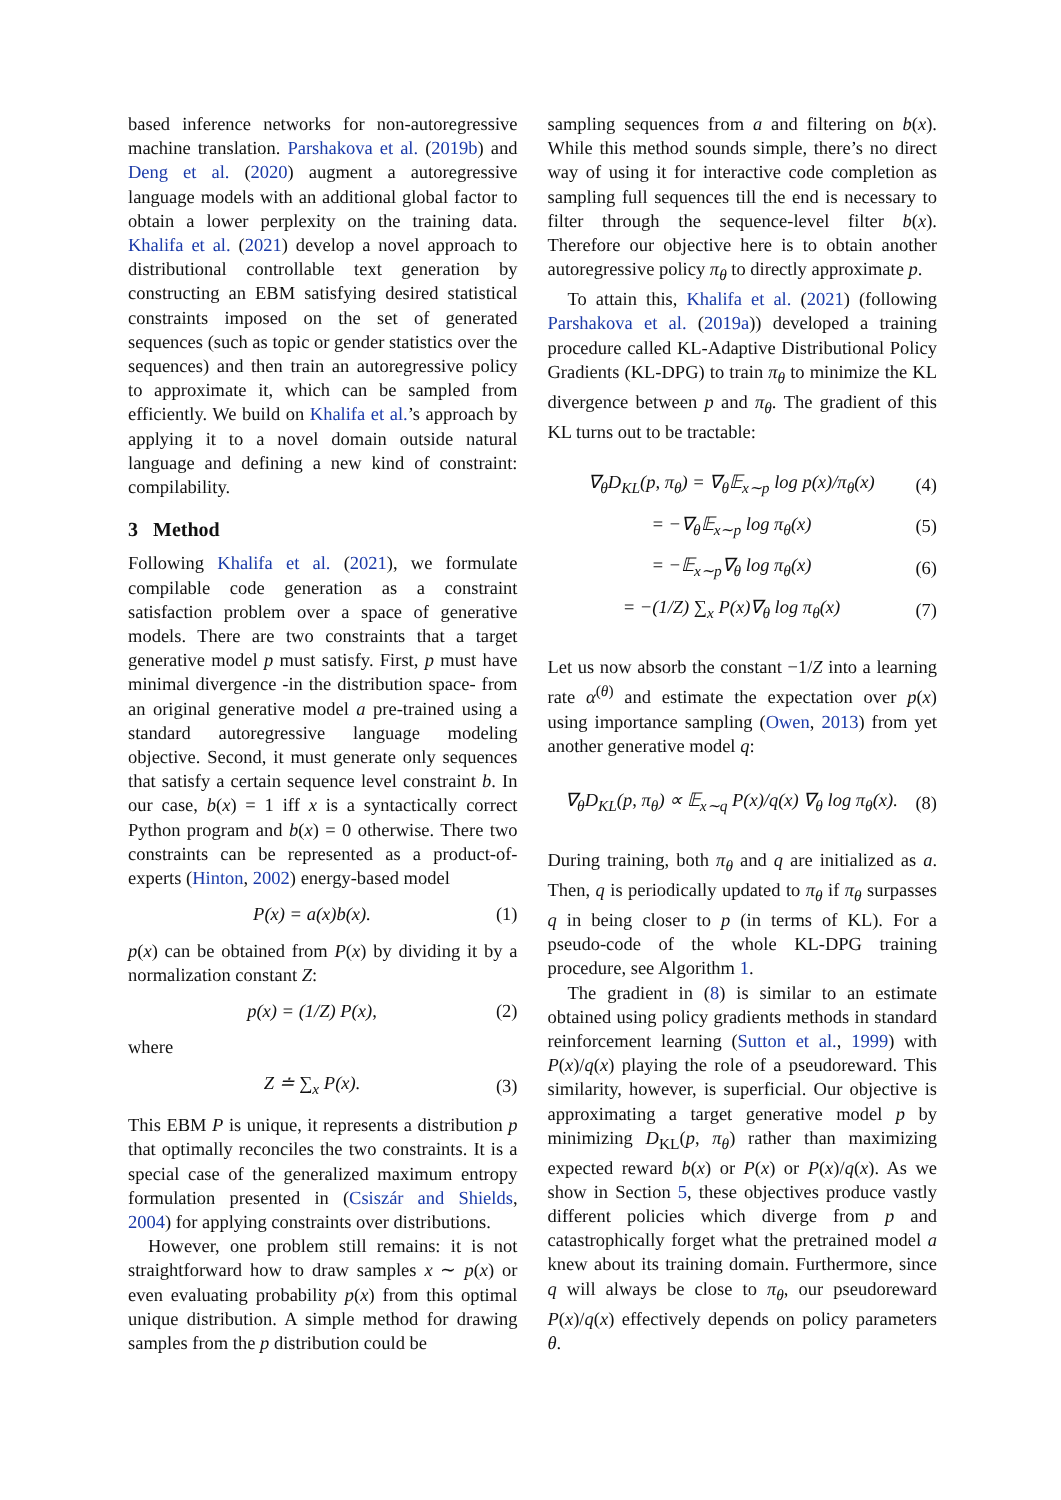based inference networks for non-autoregressive machine translation. Parshakova et al. (2019b) and Deng et al. (2020) augment a autoregressive language models with an additional global factor to obtain a lower perplexity on the training data. Khalifa et al. (2021) develop a novel approach to distributional controllable text generation by constructing an EBM satisfying desired statistical constraints imposed on the set of generated sequences (such as topic or gender statistics over the sequences) and then train an autoregressive policy to approximate it, which can be sampled from efficiently. We build on Khalifa et al.’s approach by applying it to a novel domain outside natural language and defining a new kind of constraint: compilability.
3 Method
Following Khalifa et al. (2021), we formulate compilable code generation as a constraint satisfaction problem over a space of generative models. There are two constraints that a target generative model p must satisfy. First, p must have minimal divergence -in the distribution space- from an original generative model a pre-trained using a standard autoregressive language modeling objective. Second, it must generate only sequences that satisfy a certain sequence level constraint b. In our case, b(x) = 1 iff x is a syntactically correct Python program and b(x) = 0 otherwise. There two constraints can be represented as a product-of-experts (Hinton, 2002) energy-based model
P(x) = a(x)b(x). (1)
p(x) can be obtained from P(x) by dividing it by a normalization constant Z:
p(x) = (1/Z) P(x), (2)
where
Z ≐ ∑<sub>x</sub> P(x). (3)
This EBM P is unique, it represents a distribution p that optimally reconciles the two constraints. It is a special case of the generalized maximum entropy formulation presented in (Csiszár and Shields, 2004) for applying constraints over distributions.
However, one problem still remains: it is not straightforward how to draw samples x ∼ p(x) or even evaluating probability p(x) from this optimal unique distribution. A simple method for drawing samples from the p distribution could be
sampling sequences from a and filtering on b(x). While this method sounds simple, there’s no direct way of using it for interactive code completion as sampling full sequences till the end is necessary to filter through the sequence-level filter b(x). Therefore our objective here is to obtain another autoregressive policy π<sub>θ</sub> to directly approximate p.
To attain this, Khalifa et al. (2021) (following Parshakova et al. (2019a)) developed a training procedure called KL-Adaptive Distributional Policy Gradients (KL-DPG) to train π<sub>θ</sub> to minimize the KL divergence between p and π<sub>θ</sub>. The gradient of this KL turns out to be tractable:
∇<sub>θ</sub>D<sub>KL</sub>(p, π<sub>θ</sub>) = ∇<sub>θ</sub>𝔼<sub>x∼p</sub> log p(x)/π<sub>θ</sub>(x) (4)
= −∇<sub>θ</sub>𝔼<sub>x∼p</sub> log π<sub>θ</sub>(x) (5)
= −𝔼<sub>x∼p</sub>∇<sub>θ</sub> log π<sub>θ</sub>(x) (6)
= −(1/Z) ∑<sub>x</sub> P(x)∇<sub>θ</sub> log π<sub>θ</sub>(x) (7)
Let us now absorb the constant −1/Z into a learning rate α<sup>(θ)</sup> and estimate the expectation over p(x) using importance sampling (Owen, 2013) from yet another generative model q:
∇<sub>θ</sub>D<sub>KL</sub>(p, π<sub>θ</sub>) ∝ 𝔼<sub>x∼q</sub> P(x)/q(x) ∇<sub>θ</sub> log π<sub>θ</sub>(x). (8)
During training, both π<sub>θ</sub> and q are initialized as a. Then, q is periodically updated to π<sub>θ</sub> if π<sub>θ</sub> surpasses q in being closer to p (in terms of KL). For a pseudo-code of the whole KL-DPG training procedure, see Algorithm 1.
The gradient in (8) is similar to an estimate obtained using policy gradients methods in standard reinforcement learning (Sutton et al., 1999) with P(x)/q(x) playing the role of a pseudoreward. This similarity, however, is superficial. Our objective is approximating a target generative model p by minimizing D<sub>KL</sub>(p, π<sub>θ</sub>) rather than maximizing expected reward b(x) or P(x) or P(x)/q(x). As we show in Section 5, these objectives produce vastly different policies which diverge from p and catastrophically forget what the pretrained model a knew about its training domain. Furthermore, since q will always be close to π<sub>θ</sub>, our pseudoreward P(x)/q(x) effectively depends on policy parameters θ.